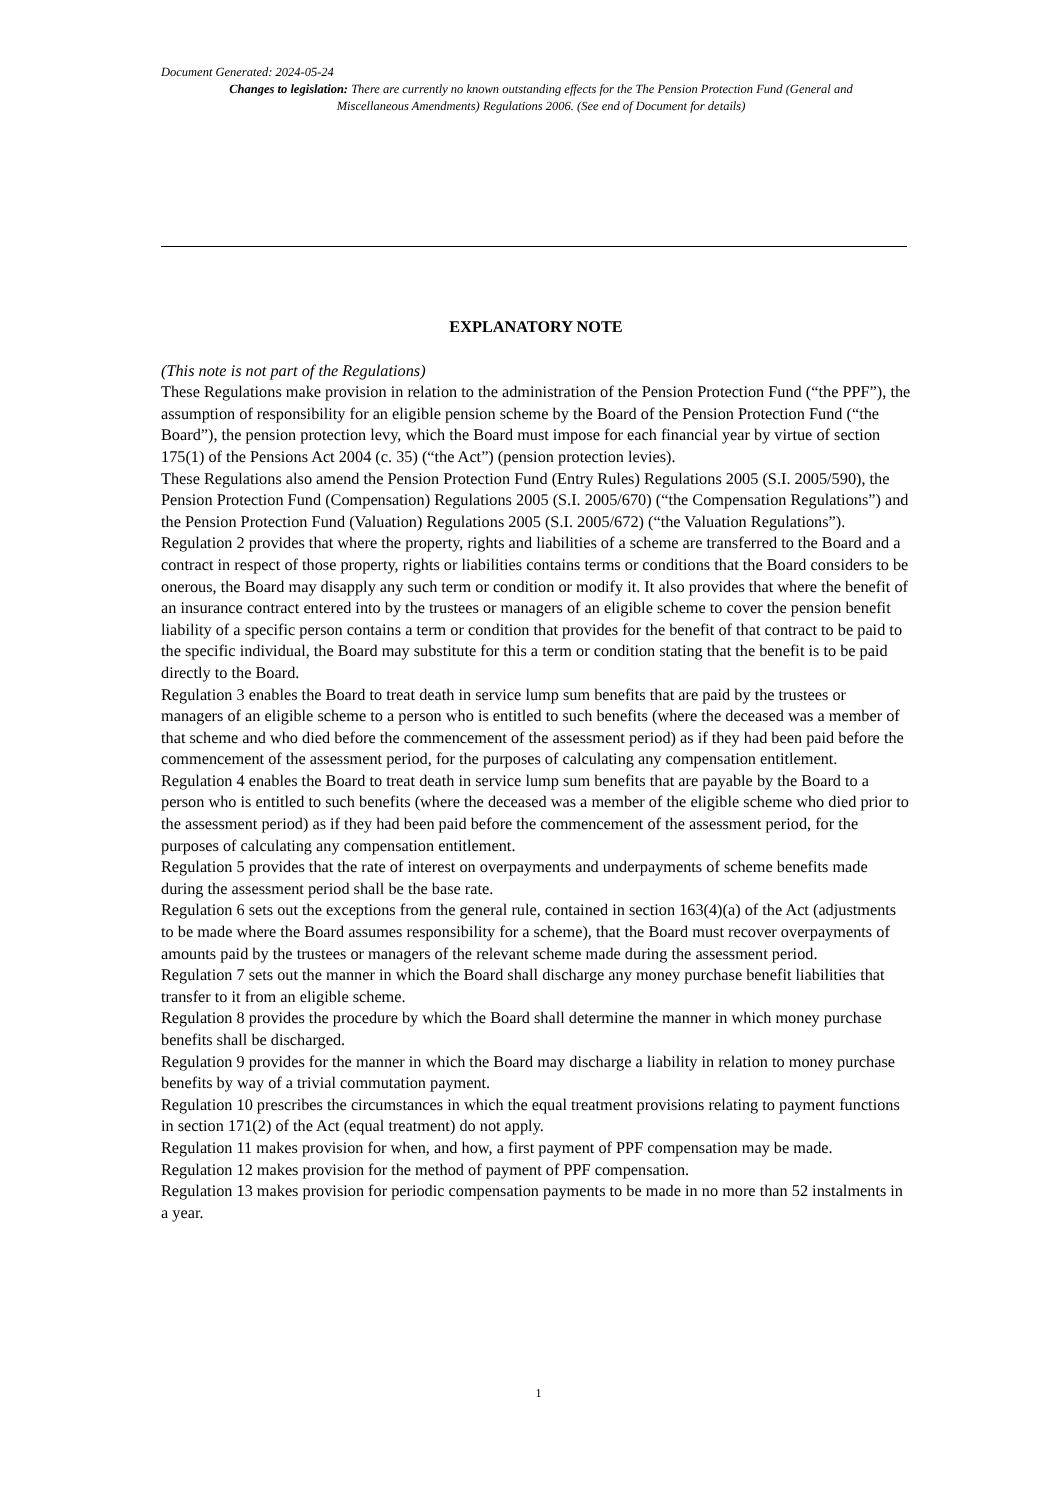Document Generated: 2024-05-24
Changes to legislation: There are currently no known outstanding effects for the The Pension Protection Fund (General and Miscellaneous Amendments) Regulations 2006. (See end of Document for details)
EXPLANATORY NOTE
(This note is not part of the Regulations)
These Regulations make provision in relation to the administration of the Pension Protection Fund (“the PPF”), the assumption of responsibility for an eligible pension scheme by the Board of the Pension Protection Fund (“the Board”), the pension protection levy, which the Board must impose for each financial year by virtue of section 175(1) of the Pensions Act 2004 (c. 35) (“the Act”) (pension protection levies).
These Regulations also amend the Pension Protection Fund (Entry Rules) Regulations 2005 (S.I. 2005/590), the Pension Protection Fund (Compensation) Regulations 2005 (S.I. 2005/670) (“the Compensation Regulations”) and the Pension Protection Fund (Valuation) Regulations 2005 (S.I. 2005/672) (“the Valuation Regulations”).
Regulation 2 provides that where the property, rights and liabilities of a scheme are transferred to the Board and a contract in respect of those property, rights or liabilities contains terms or conditions that the Board considers to be onerous, the Board may disapply any such term or condition or modify it. It also provides that where the benefit of an insurance contract entered into by the trustees or managers of an eligible scheme to cover the pension benefit liability of a specific person contains a term or condition that provides for the benefit of that contract to be paid to the specific individual, the Board may substitute for this a term or condition stating that the benefit is to be paid directly to the Board.
Regulation 3 enables the Board to treat death in service lump sum benefits that are paid by the trustees or managers of an eligible scheme to a person who is entitled to such benefits (where the deceased was a member of that scheme and who died before the commencement of the assessment period) as if they had been paid before the commencement of the assessment period, for the purposes of calculating any compensation entitlement.
Regulation 4 enables the Board to treat death in service lump sum benefits that are payable by the Board to a person who is entitled to such benefits (where the deceased was a member of the eligible scheme who died prior to the assessment period) as if they had been paid before the commencement of the assessment period, for the purposes of calculating any compensation entitlement.
Regulation 5 provides that the rate of interest on overpayments and underpayments of scheme benefits made during the assessment period shall be the base rate.
Regulation 6 sets out the exceptions from the general rule, contained in section 163(4)(a) of the Act (adjustments to be made where the Board assumes responsibility for a scheme), that the Board must recover overpayments of amounts paid by the trustees or managers of the relevant scheme made during the assessment period.
Regulation 7 sets out the manner in which the Board shall discharge any money purchase benefit liabilities that transfer to it from an eligible scheme.
Regulation 8 provides the procedure by which the Board shall determine the manner in which money purchase benefits shall be discharged.
Regulation 9 provides for the manner in which the Board may discharge a liability in relation to money purchase benefits by way of a trivial commutation payment.
Regulation 10 prescribes the circumstances in which the equal treatment provisions relating to payment functions in section 171(2) of the Act (equal treatment) do not apply.
Regulation 11 makes provision for when, and how, a first payment of PPF compensation may be made.
Regulation 12 makes provision for the method of payment of PPF compensation.
Regulation 13 makes provision for periodic compensation payments to be made in no more than 52 instalments in a year.
1